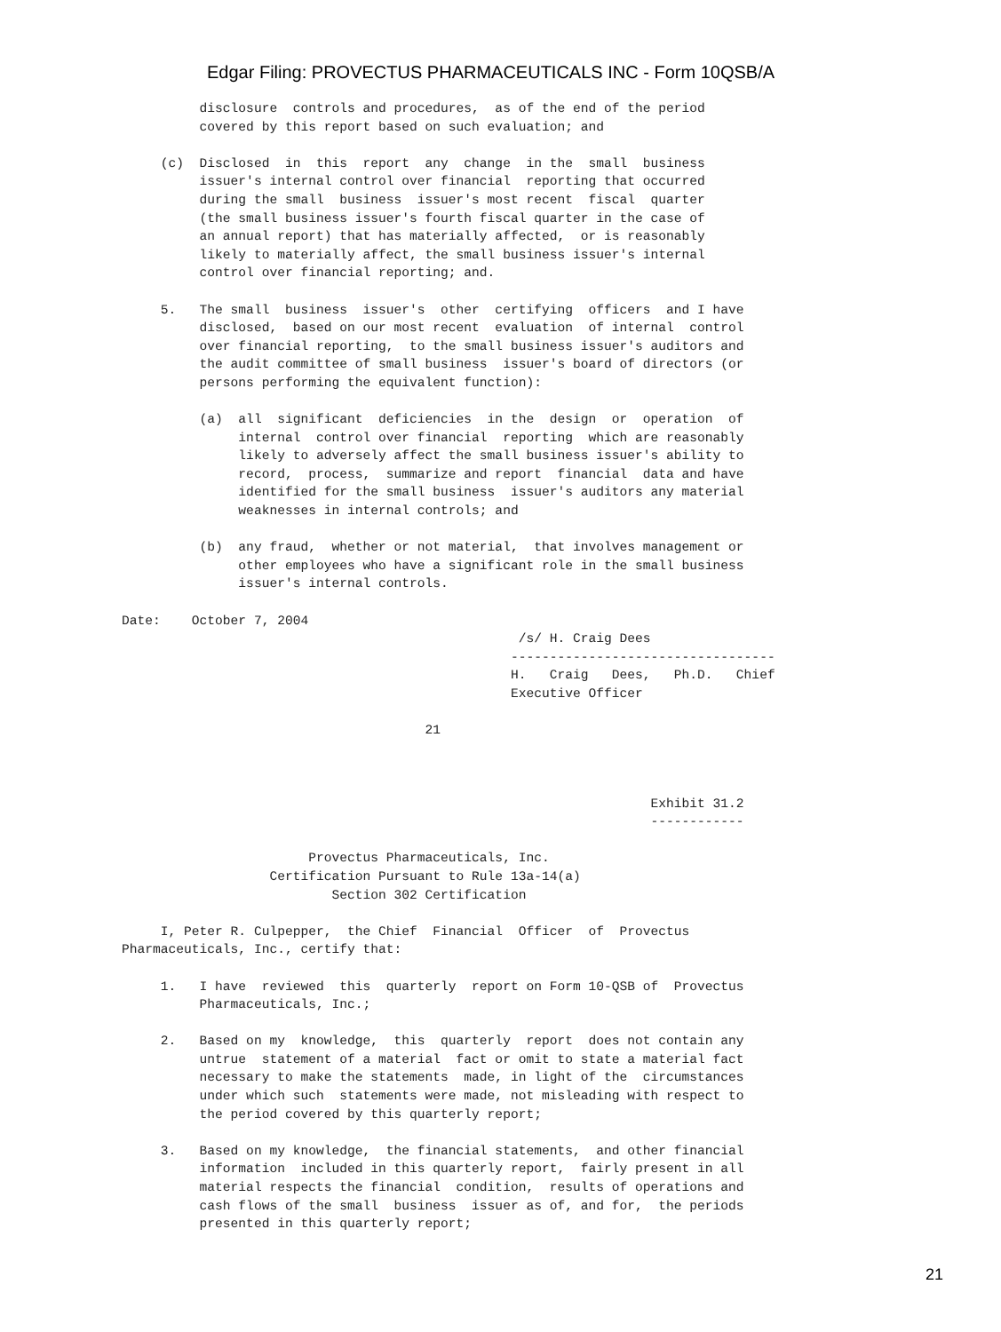Edgar Filing: PROVECTUS PHARMACEUTICALS INC - Form 10QSB/A
          disclosure  controls and procedures,  as of the end of the period
          covered by this report based on such evaluation; and

     (c)  Disclosed  in  this  report  any  change  in the  small  business
          issuer's internal control over financial  reporting that occurred
          during the small  business  issuer's most recent  fiscal  quarter
          (the small business issuer's fourth fiscal quarter in the case of
          an annual report) that has materially affected,  or is reasonably
          likely to materially affect, the small business issuer's internal
          control over financial reporting; and.

     5.   The small  business  issuer's  other  certifying  officers  and I have
          disclosed,  based on our most recent  evaluation  of internal  control
          over financial reporting,  to the small business issuer's auditors and
          the audit committee of small business  issuer's board of directors (or
          persons performing the equivalent function):

          (a)  all  significant  deficiencies  in the  design  or  operation  of
               internal  control over financial  reporting  which are reasonably
               likely to adversely affect the small business issuer's ability to
               record,  process,  summarize and report  financial  data and have
               identified for the small business  issuer's auditors any material
               weaknesses in internal controls; and

          (b)  any fraud,  whether or not material,  that involves management or
               other employees who have a significant role in the small business
               issuer's internal controls.

Date:    October 7, 2004
                                                   /s/ H. Craig Dees
                                                  ----------------------------------
                                                  H.   Craig   Dees,   Ph.D.   Chief
                                                  Executive Officer

                                       21



                                                                    Exhibit 31.2
                                                                    ------------

                        Provectus Pharmaceuticals, Inc.
                   Certification Pursuant to Rule 13a-14(a)
                           Section 302 Certification

     I, Peter R. Culpepper,  the Chief  Financial  Officer  of  Provectus
Pharmaceuticals, Inc., certify that:

     1.   I have  reviewed  this  quarterly  report on Form 10-QSB of  Provectus
          Pharmaceuticals, Inc.;

     2.   Based on my  knowledge,  this  quarterly  report  does not contain any
          untrue  statement of a material  fact or omit to state a material fact
          necessary to make the statements  made, in light of the  circumstances
          under which such  statements were made, not misleading with respect to
          the period covered by this quarterly report;

     3.   Based on my knowledge,  the financial statements,  and other financial
          information  included in this quarterly report,  fairly present in all
          material respects the financial  condition,  results of operations and
          cash flows of the small  business  issuer as of, and for,  the periods
          presented in this quarterly report;
21